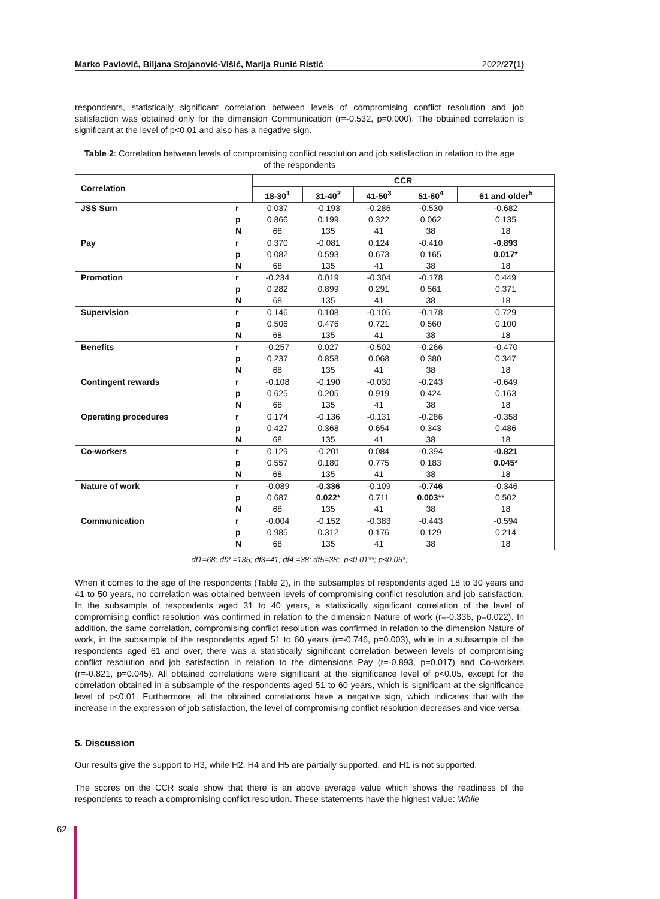Marko Pavlović, Biljana Stojanović-Višić, Marija Runić Ristić 2022/27(1)
respondents, statistically significant correlation between levels of compromising conflict resolution and job satisfaction was obtained only for the dimension Communication (r=-0.532, p=0.000). The obtained correlation is significant at the level of p<0.01 and also has a negative sign.
Table 2: Correlation between levels of compromising conflict resolution and job satisfaction in relation to the age of the respondents
| Correlation | | CCR | | | | |
| --- | --- | --- | --- | --- | --- | --- |
| | | 18-30<sup>1</sup> | 31-40<sup>2</sup> | 41-50<sup>3</sup> | 51-60<sup>4</sup> | 61 and older<sup>5</sup> |
| JSS Sum | r | 0.037 | -0.193 | -0.286 | -0.530 | -0.682 |
| | p | 0.866 | 0.199 | 0.322 | 0.062 | 0.135 |
| | N | 68 | 135 | 41 | 38 | 18 |
| Pay | r | 0.370 | -0.081 | 0.124 | -0.410 | -0.893 |
| | p | 0.082 | 0.593 | 0.673 | 0.165 | 0.017* |
| | N | 68 | 135 | 41 | 38 | 18 |
| Promotion | r | -0.234 | 0.019 | -0.304 | -0.178 | 0.449 |
| | p | 0.282 | 0.899 | 0.291 | 0.561 | 0.371 |
| | N | 68 | 135 | 41 | 38 | 18 |
| Supervision | r | 0.146 | 0.108 | -0.105 | -0.178 | 0.729 |
| | p | 0.506 | 0.476 | 0.721 | 0.560 | 0.100 |
| | N | 68 | 135 | 41 | 38 | 18 |
| Benefits | r | -0.257 | 0.027 | -0.502 | -0.266 | -0.470 |
| | p | 0.237 | 0.858 | 0.068 | 0.380 | 0.347 |
| | N | 68 | 135 | 41 | 38 | 18 |
| Contingent rewards | r | -0.108 | -0.190 | -0.030 | -0.243 | -0.649 |
| | p | 0.625 | 0.205 | 0.919 | 0.424 | 0.163 |
| | N | 68 | 135 | 41 | 38 | 18 |
| Operating procedures | r | 0.174 | -0.136 | -0.131 | -0.286 | -0.358 |
| | p | 0.427 | 0.368 | 0.654 | 0.343 | 0.486 |
| | N | 68 | 135 | 41 | 38 | 18 |
| Co-workers | r | 0.129 | -0.201 | 0.084 | -0.394 | -0.821 |
| | p | 0.557 | 0.180 | 0.775 | 0.183 | 0.045* |
| | N | 68 | 135 | 41 | 38 | 18 |
| Nature of work | r | -0.089 | -0.336 | -0.109 | -0.746 | -0.346 |
| | p | 0.687 | 0.022* | 0.711 | 0.003** | 0.502 |
| | N | 68 | 135 | 41 | 38 | 18 |
| Communication | r | -0.004 | -0.152 | -0.383 | -0.443 | -0.594 |
| | p | 0.985 | 0.312 | 0.176 | 0.129 | 0.214 |
| | N | 68 | 135 | 41 | 38 | 18 |
df1=68; df2 =135; df3=41; df4 =38; df5=38; p<0.01**; p<0.05*;
When it comes to the age of the respondents (Table 2), in the subsamples of respondents aged 18 to 30 years and 41 to 50 years, no correlation was obtained between levels of compromising conflict resolution and job satisfaction. In the subsample of respondents aged 31 to 40 years, a statistically significant correlation of the level of compromising conflict resolution was confirmed in relation to the dimension Nature of work (r=-0.336, p=0.022). In addition, the same correlation, compromising conflict resolution was confirmed in relation to the dimension Nature of work, in the subsample of the respondents aged 51 to 60 years (r=-0.746, p=0.003), while in a subsample of the respondents aged 61 and over, there was a statistically significant correlation between levels of compromising conflict resolution and job satisfaction in relation to the dimensions Pay (r=-0.893, p=0.017) and Co-workers (r=-0.821, p=0.045). All obtained correlations were significant at the significance level of p<0.05, except for the correlation obtained in a subsample of the respondents aged 51 to 60 years, which is significant at the significance level of p<0.01. Furthermore, all the obtained correlations have a negative sign, which indicates that with the increase in the expression of job satisfaction, the level of compromising conflict resolution decreases and vice versa.
5. Discussion
Our results give the support to H3, while H2, H4 and H5 are partially supported, and H1 is not supported.
The scores on the CCR scale show that there is an above average value which shows the readiness of the respondents to reach a compromising conflict resolution. These statements have the highest value: While
62